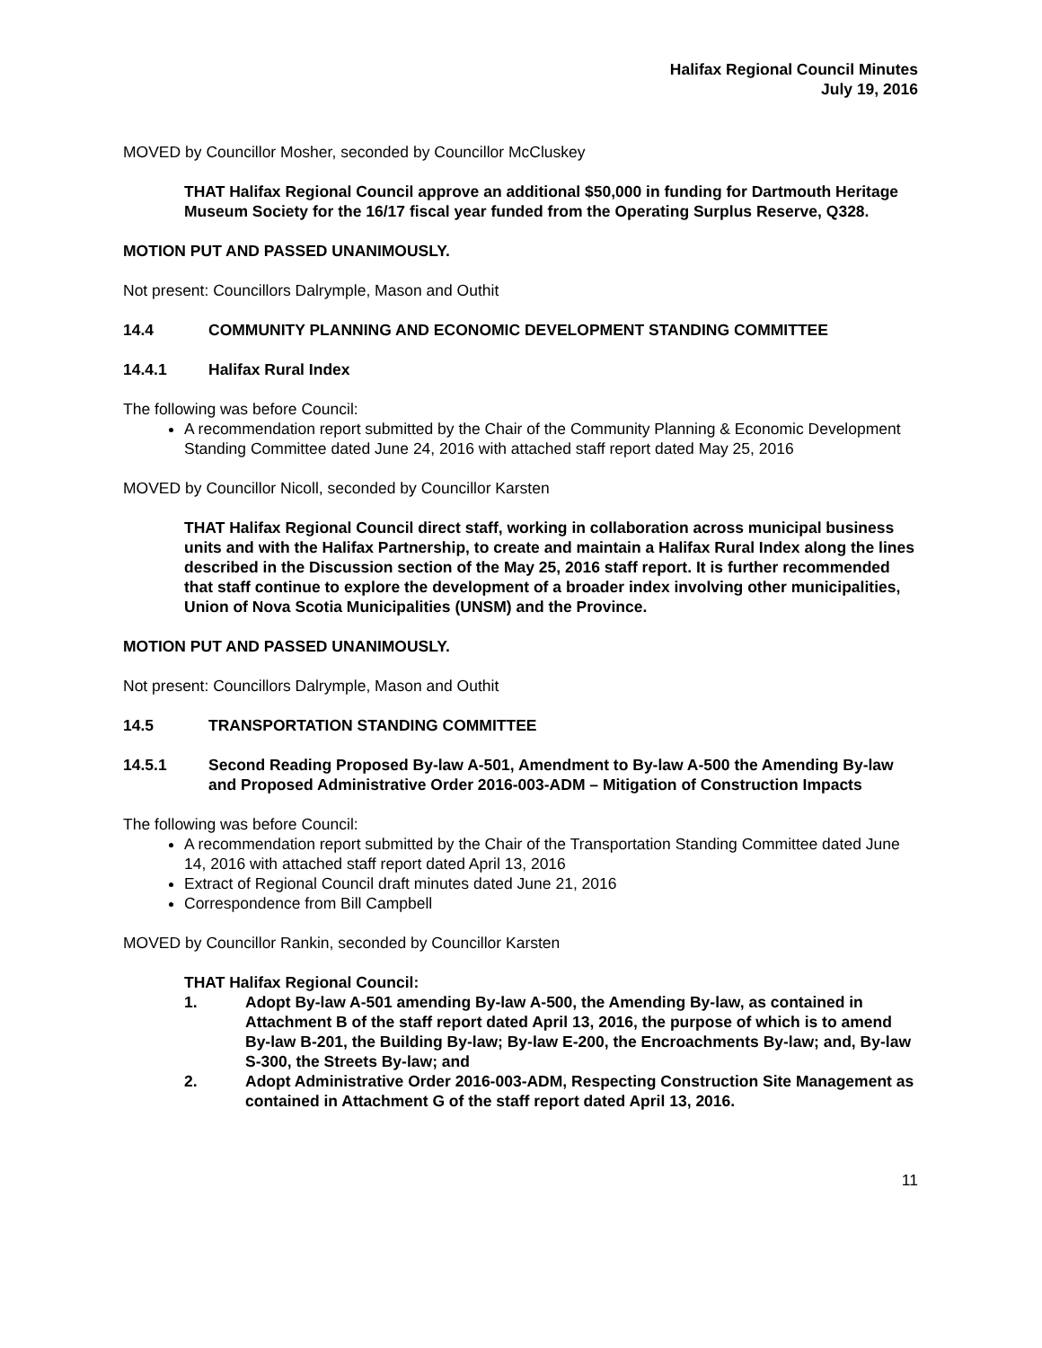Halifax Regional Council Minutes
July 19, 2016
MOVED by Councillor Mosher, seconded by Councillor McCluskey
THAT Halifax Regional Council approve an additional $50,000 in funding for Dartmouth Heritage Museum Society for the 16/17 fiscal year funded from the Operating Surplus Reserve, Q328.
MOTION PUT AND PASSED UNANIMOUSLY.
Not present: Councillors Dalrymple, Mason and Outhit
14.4 COMMUNITY PLANNING AND ECONOMIC DEVELOPMENT STANDING COMMITTEE
14.4.1 Halifax Rural Index
The following was before Council:
A recommendation report submitted by the Chair of the Community Planning & Economic Development Standing Committee dated June 24, 2016 with attached staff report dated May 25, 2016
MOVED by Councillor Nicoll, seconded by Councillor Karsten
THAT Halifax Regional Council direct staff, working in collaboration across municipal business units and with the Halifax Partnership, to create and maintain a Halifax Rural Index along the lines described in the Discussion section of the May 25, 2016 staff report. It is further recommended that staff continue to explore the development of a broader index involving other municipalities, Union of Nova Scotia Municipalities (UNSM) and the Province.
MOTION PUT AND PASSED UNANIMOUSLY.
Not present: Councillors Dalrymple, Mason and Outhit
14.5 TRANSPORTATION STANDING COMMITTEE
14.5.1 Second Reading Proposed By-law A-501, Amendment to By-law A-500 the Amending By-law and Proposed Administrative Order 2016-003-ADM – Mitigation of Construction Impacts
The following was before Council:
A recommendation report submitted by the Chair of the Transportation Standing Committee dated June 14, 2016 with attached staff report dated April 13, 2016
Extract of Regional Council draft minutes dated June 21, 2016
Correspondence from Bill Campbell
MOVED by Councillor Rankin, seconded by Councillor Karsten
THAT Halifax Regional Council:
1. Adopt By-law A-501 amending By-law A-500, the Amending By-law, as contained in Attachment B of the staff report dated April 13, 2016, the purpose of which is to amend By-law B-201, the Building By-law; By-law E-200, the Encroachments By-law; and, By-law S-300, the Streets By-law; and
2. Adopt Administrative Order 2016-003-ADM, Respecting Construction Site Management as contained in Attachment G of the staff report dated April 13, 2016.
11